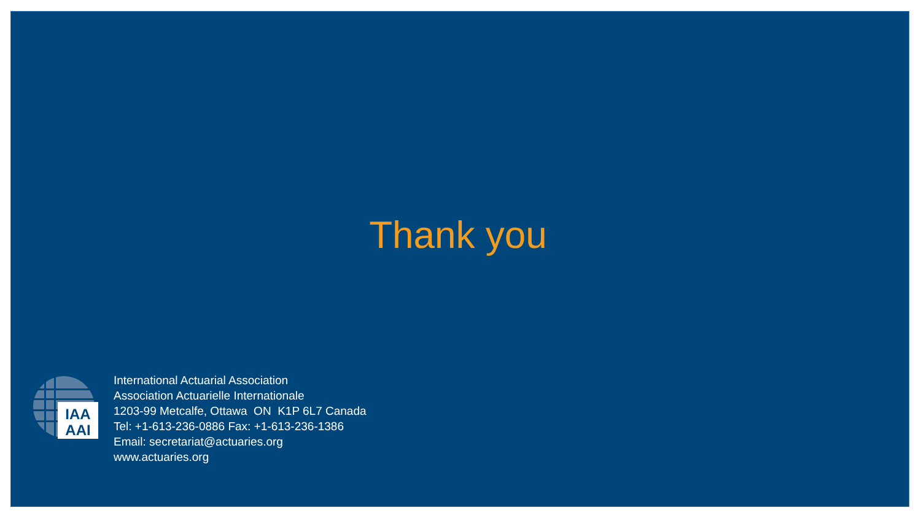Thank you
IAA
AAI
International Actuarial Association
Association Actuarielle Internationale
1203-99 Metcalfe, Ottawa ON K1P 6L7 Canada
Tel: +1-613-236-0886 Fax: +1-613-236-1386
Email: secretariat@actuaries.org
www.actuaries.org